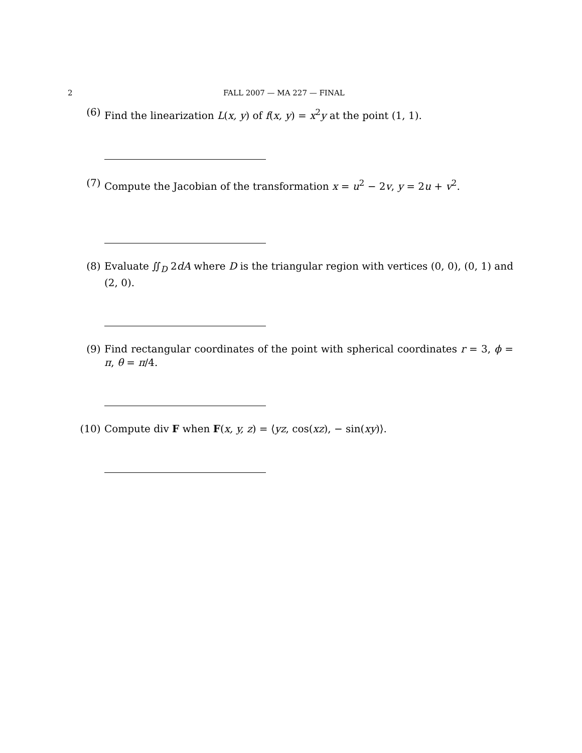2 FALL 2007 — MA 227 — FINAL
(6) Find the linearization L(x, y) of f(x, y) = x<sup>2</sup>y at the point (1, 1).
(7) Compute the Jacobian of the transformation x = u<sup>2</sup> − 2v, y = 2u + v<sup>2</sup>.
(8) Evaluate ∬<sub>D</sub> 2dA where D is the triangular region with vertices (0, 0), (0, 1) and (2, 0).
(9) Find rectangular coordinates of the point with spherical coordinates r = 3, ϕ = π, θ = π/4.
(10) Compute div F when F(x, y, z) = ⟨yz, cos(xz), − sin(xy)⟩.